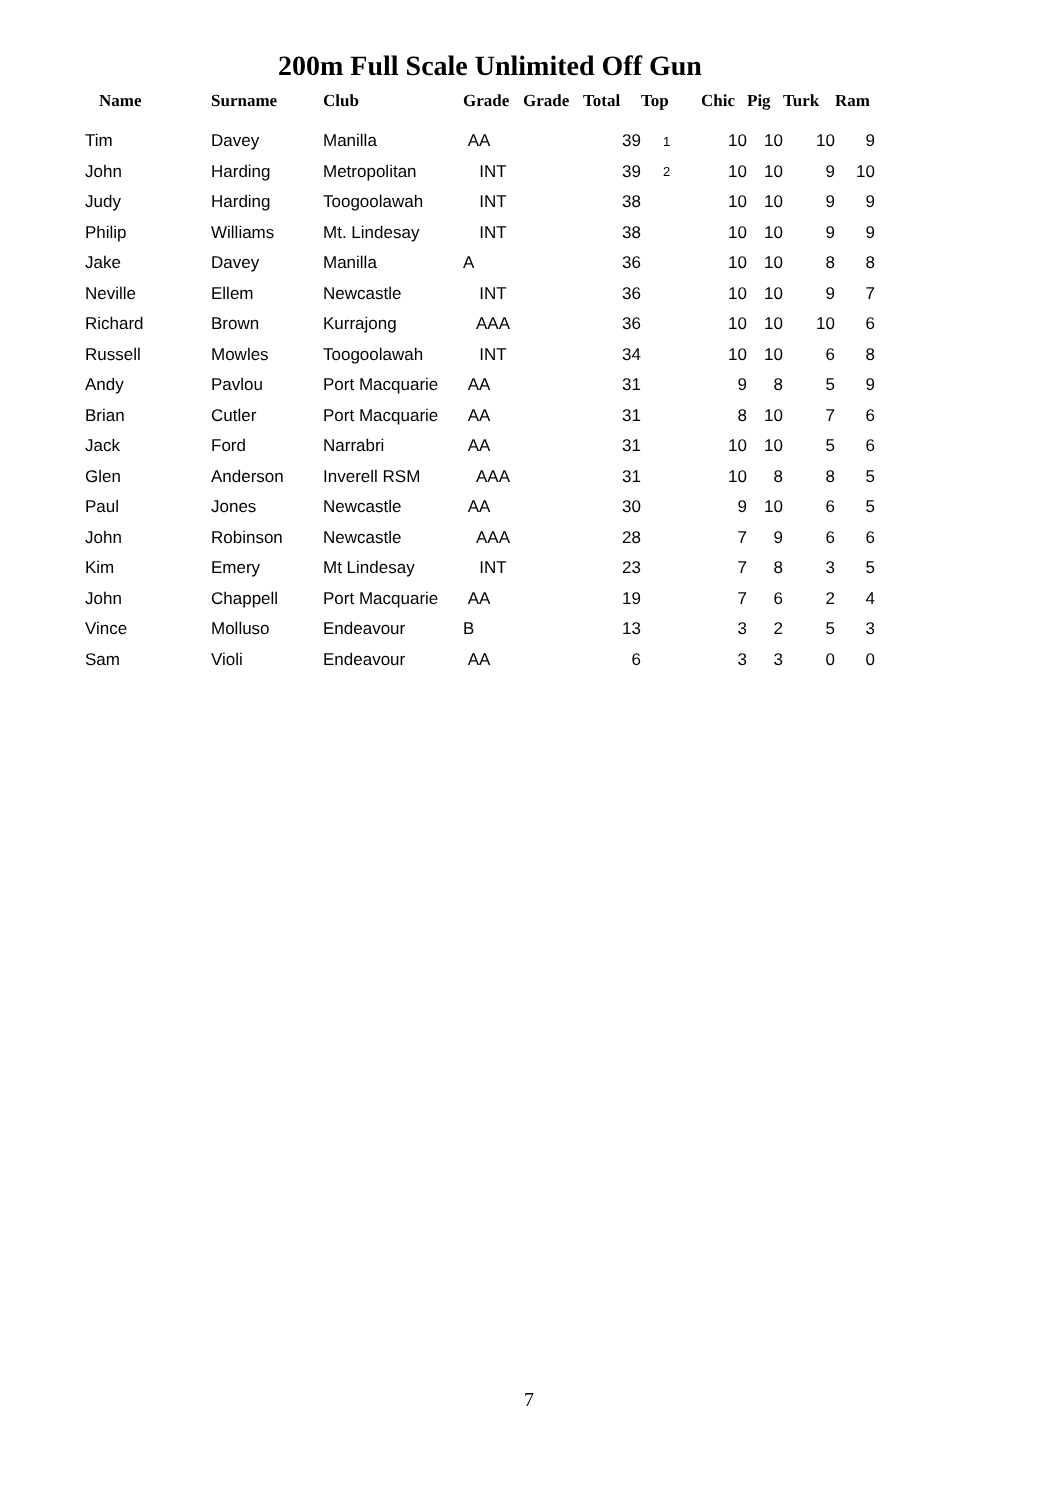200m Full Scale Unlimited Off Gun
| Name | Surname | Club | Grade | Grade | Total | Top | Chic | Pig | Turk | Ram |
| --- | --- | --- | --- | --- | --- | --- | --- | --- | --- | --- |
| Tim | Davey | Manilla | AA | | 39 | 1 | 10 | 10 | 10 | 9 |
| John | Harding | Metropolitan | INT | | 39 | 2 | 10 | 10 | 9 | 10 |
| Judy | Harding | Toogoolawah | INT | | 38 | | 10 | 10 | 9 | 9 |
| Philip | Williams | Mt. Lindesay | INT | | 38 | | 10 | 10 | 9 | 9 |
| Jake | Davey | Manilla | A | | 36 | | 10 | 10 | 8 | 8 |
| Neville | Ellem | Newcastle | INT | | 36 | | 10 | 10 | 9 | 7 |
| Richard | Brown | Kurrajong | AAA | | 36 | | 10 | 10 | 10 | 6 |
| Russell | Mowles | Toogoolawah | INT | | 34 | | 10 | 10 | 6 | 8 |
| Andy | Pavlou | Port Macquarie | AA | | 31 | | 9 | 8 | 5 | 9 |
| Brian | Cutler | Port Macquarie | AA | | 31 | | 8 | 10 | 7 | 6 |
| Jack | Ford | Narrabri | AA | | 31 | | 10 | 10 | 5 | 6 |
| Glen | Anderson | Inverell RSM | AAA | | 31 | | 10 | 8 | 8 | 5 |
| Paul | Jones | Newcastle | AA | | 30 | | 9 | 10 | 6 | 5 |
| John | Robinson | Newcastle | AAA | | 28 | | 7 | 9 | 6 | 6 |
| Kim | Emery | Mt Lindesay | INT | | 23 | | 7 | 8 | 3 | 5 |
| John | Chappell | Port Macquarie | AA | | 19 | | 7 | 6 | 2 | 4 |
| Vince | Molluso | Endeavour | B | | 13 | | 3 | 2 | 5 | 3 |
| Sam | Violi | Endeavour | AA | | 6 | | 3 | 3 | 0 | 0 |
7